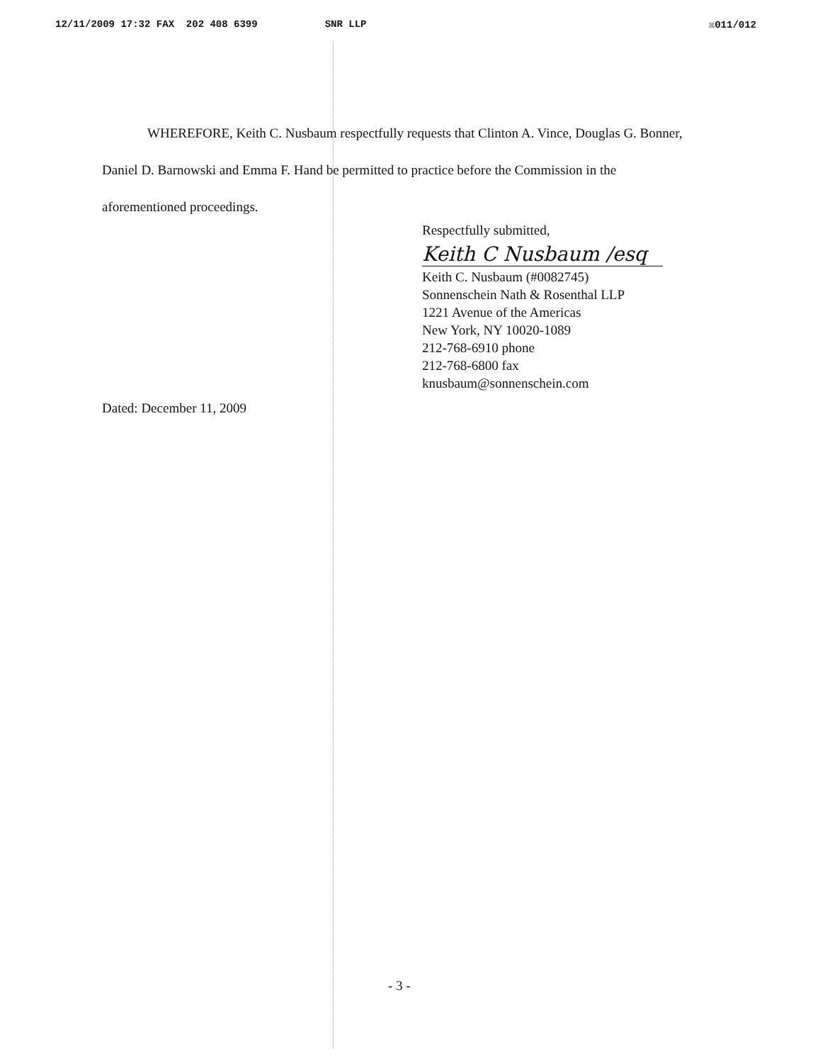12/11/2009 17:32 FAX 202 408 6399 SNR LLP ☒011/012
WHEREFORE, Keith C. Nusbaum respectfully requests that Clinton A. Vince, Douglas G. Bonner, Daniel D. Barnowski and Emma F. Hand be permitted to practice before the Commission in the aforementioned proceedings.
Respectfully submitted,
Keith C Nusbaum /esq
Keith C. Nusbaum (#0082745)
Sonnenschein Nath & Rosenthal LLP
1221 Avenue of the Americas
New York, NY 10020-1089
212-768-6910 phone
212-768-6800 fax
knusbaum@sonnenschein.com
Dated: December 11, 2009
- 3 -